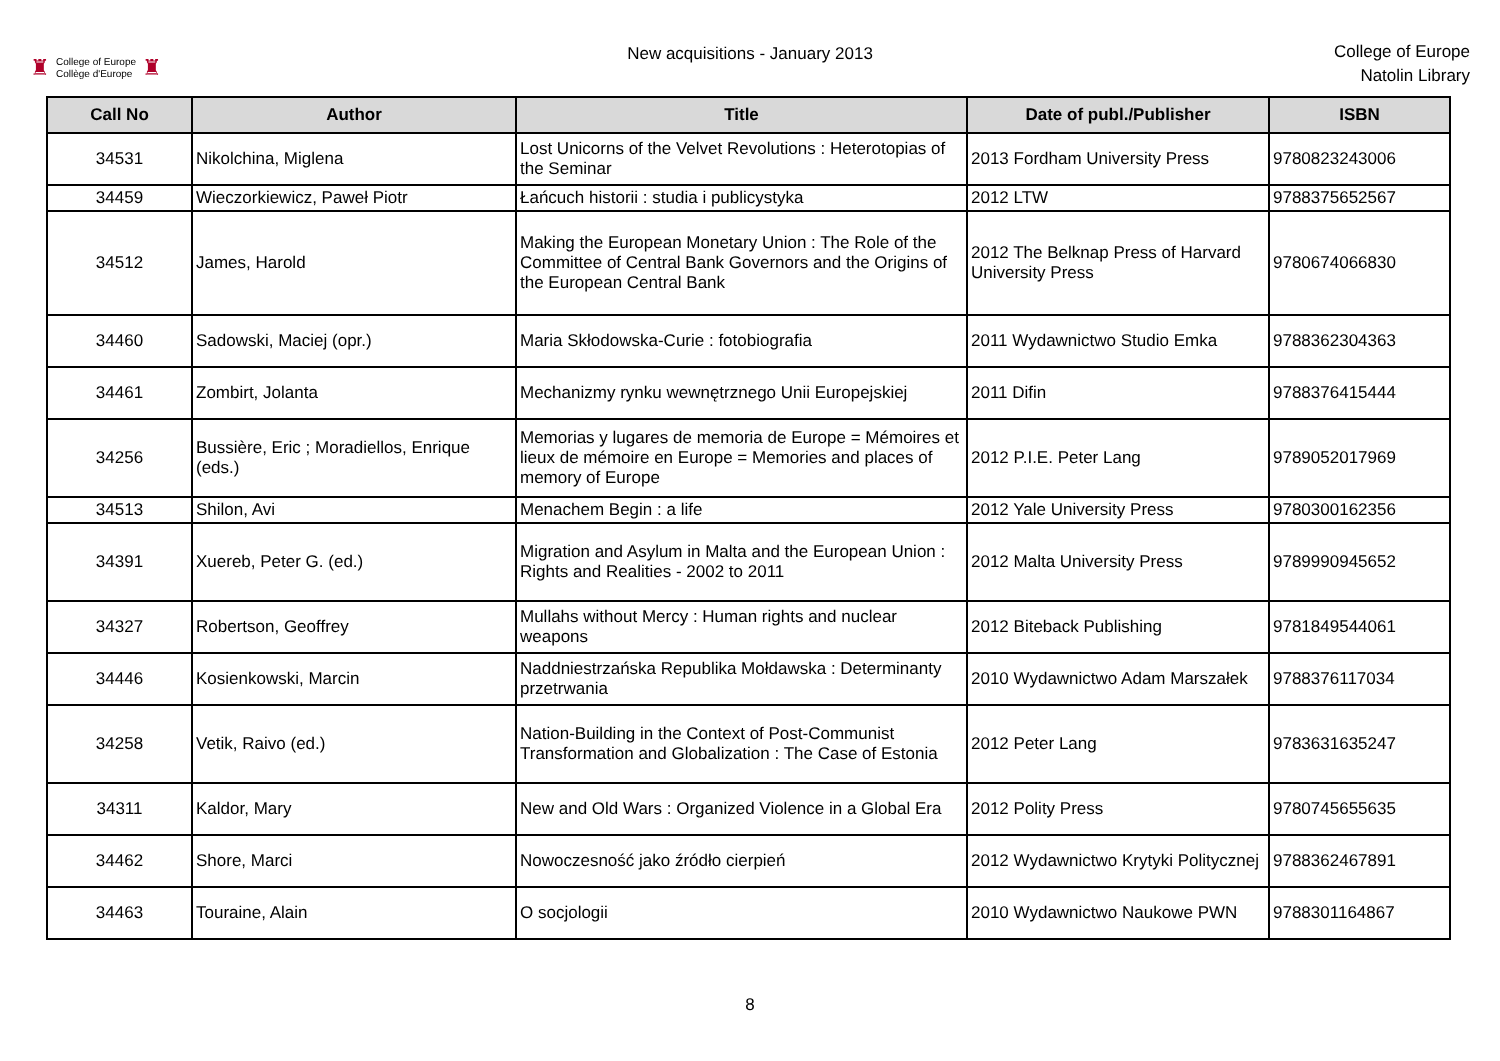♜ College of Europe
Collège d'Europe ♜
New acquisitions - January 2013
College of Europe
Natolin Library
| Call No | Author | Title | Date of publ./Publisher | ISBN |
| --- | --- | --- | --- | --- |
| 34531 | Nikolchina, Miglena | Lost Unicorns of the Velvet Revolutions : Heterotopias of the Seminar | 2013 Fordham University Press | 9780823243006 |
| 34459 | Wieczorkiewicz, Paweł Piotr | Łańcuch historii : studia i publicystyka | 2012 LTW | 9788375652567 |
| 34512 | James, Harold | Making the European Monetary Union : The Role of the Committee of Central Bank Governors and the Origins of the European Central Bank | 2012 The Belknap Press of Harvard University Press | 9780674066830 |
| 34460 | Sadowski, Maciej (opr.) | Maria Skłodowska-Curie : fotobiografia | 2011 Wydawnictwo Studio Emka | 9788362304363 |
| 34461 | Zombirt, Jolanta | Mechanizmy rynku wewnętrznego Unii Europejskiej | 2011 Difin | 9788376415444 |
| 34256 | Bussière, Eric ; Moradiellos, Enrique (eds.) | Memorias y lugares de memoria de Europe = Mémoires et lieux de mémoire en Europe = Memories and places of memory of Europe | 2012 P.I.E. Peter Lang | 9789052017969 |
| 34513 | Shilon, Avi | Menachem Begin : a life | 2012 Yale University Press | 9780300162356 |
| 34391 | Xuereb, Peter G. (ed.) | Migration and Asylum in Malta and the European Union : Rights and Realities - 2002 to 2011 | 2012 Malta University Press | 9789990945652 |
| 34327 | Robertson, Geoffrey | Mullahs without Mercy : Human rights and nuclear weapons | 2012 Biteback Publishing | 9781849544061 |
| 34446 | Kosienkowski, Marcin | Naddniestrzańska Republika Mołdawska : Determinanty przetrwania | 2010 Wydawnictwo Adam Marszałek | 9788376117034 |
| 34258 | Vetik, Raivo (ed.) | Nation-Building in the Context of Post-Communist Transformation and Globalization : The Case of Estonia | 2012 Peter Lang | 9783631635247 |
| 34311 | Kaldor, Mary | New and Old Wars : Organized Violence in a Global Era | 2012 Polity Press | 9780745655635 |
| 34462 | Shore, Marci | Nowoczesność jako źródło cierpień | 2012 Wydawnictwo Krytyki Politycznej | 9788362467891 |
| 34463 | Touraine, Alain | O socjologii | 2010 Wydawnictwo Naukowe PWN | 9788301164867 |
8